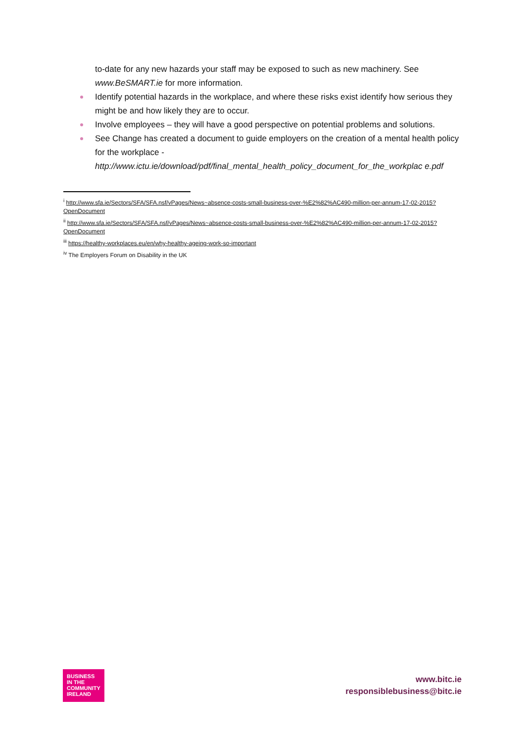to-date for any new hazards your staff may be exposed to such as new machinery. See www.BeSMART.ie for more information.
Identify potential hazards in the workplace, and where these risks exist identify how serious they might be and how likely they are to occur.
Involve employees – they will have a good perspective on potential problems and solutions.
See Change has created a document to guide employers on the creation of a mental health policy for the workplace -
http://www.ictu.ie/download/pdf/final_mental_health_policy_document_for_the_workplac e.pdf
<sup>i</sup> http://www.sfa.ie/Sectors/SFA/SFA.nsf/vPages/News~absence-costs-small-business-over-%E2%82%AC490-million-per-annum-17-02-2015?OpenDocument
<sup>ii</sup> http://www.sfa.ie/Sectors/SFA/SFA.nsf/vPages/News~absence-costs-small-business-over-%E2%82%AC490-million-per-annum-17-02-2015?OpenDocument
<sup>iii</sup> https://healthy-workplaces.eu/en/why-healthy-ageing-work-so-important
<sup>iv</sup> The Employers Forum on Disability in the UK
BUSINESS
IN THE
COMMUNITY
IRELAND
www.bitc.ie
responsiblebusiness@bitc.ie